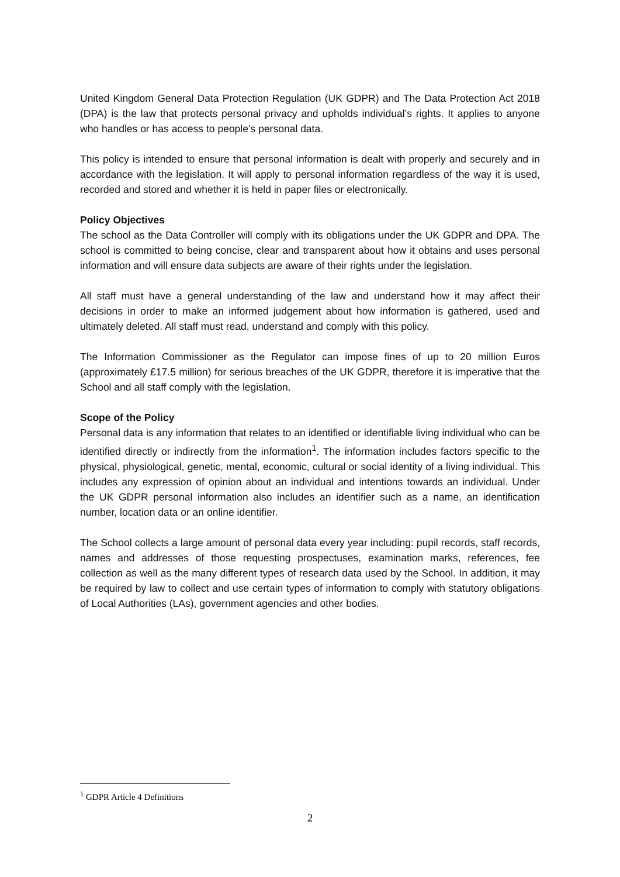United Kingdom General Data Protection Regulation (UK GDPR) and The Data Protection Act 2018 (DPA) is the law that protects personal privacy and upholds individual’s rights. It applies to anyone who handles or has access to people’s personal data.
This policy is intended to ensure that personal information is dealt with properly and securely and in accordance with the legislation. It will apply to personal information regardless of the way it is used, recorded and stored and whether it is held in paper files or electronically.
Policy Objectives
The school as the Data Controller will comply with its obligations under the UK GDPR and DPA. The school is committed to being concise, clear and transparent about how it obtains and uses personal information and will ensure data subjects are aware of their rights under the legislation.
All staff must have a general understanding of the law and understand how it may affect their decisions in order to make an informed judgement about how information is gathered, used and ultimately deleted. All staff must read, understand and comply with this policy.
The Information Commissioner as the Regulator can impose fines of up to 20 million Euros (approximately £17.5 million) for serious breaches of the UK GDPR, therefore it is imperative that the School and all staff comply with the legislation.
Scope of the Policy
Personal data is any information that relates to an identified or identifiable living individual who can be identified directly or indirectly from the information<sup>1</sup>. The information includes factors specific to the physical, physiological, genetic, mental, economic, cultural or social identity of a living individual. This includes any expression of opinion about an individual and intentions towards an individual. Under the UK GDPR personal information also includes an identifier such as a name, an identification number, location data or an online identifier.
The School collects a large amount of personal data every year including: pupil records, staff records, names and addresses of those requesting prospectuses, examination marks, references, fee collection as well as the many different types of research data used by the School. In addition, it may be required by law to collect and use certain types of information to comply with statutory obligations of Local Authorities (LAs), government agencies and other bodies.
<sup>1</sup> GDPR Article 4 Definitions
2